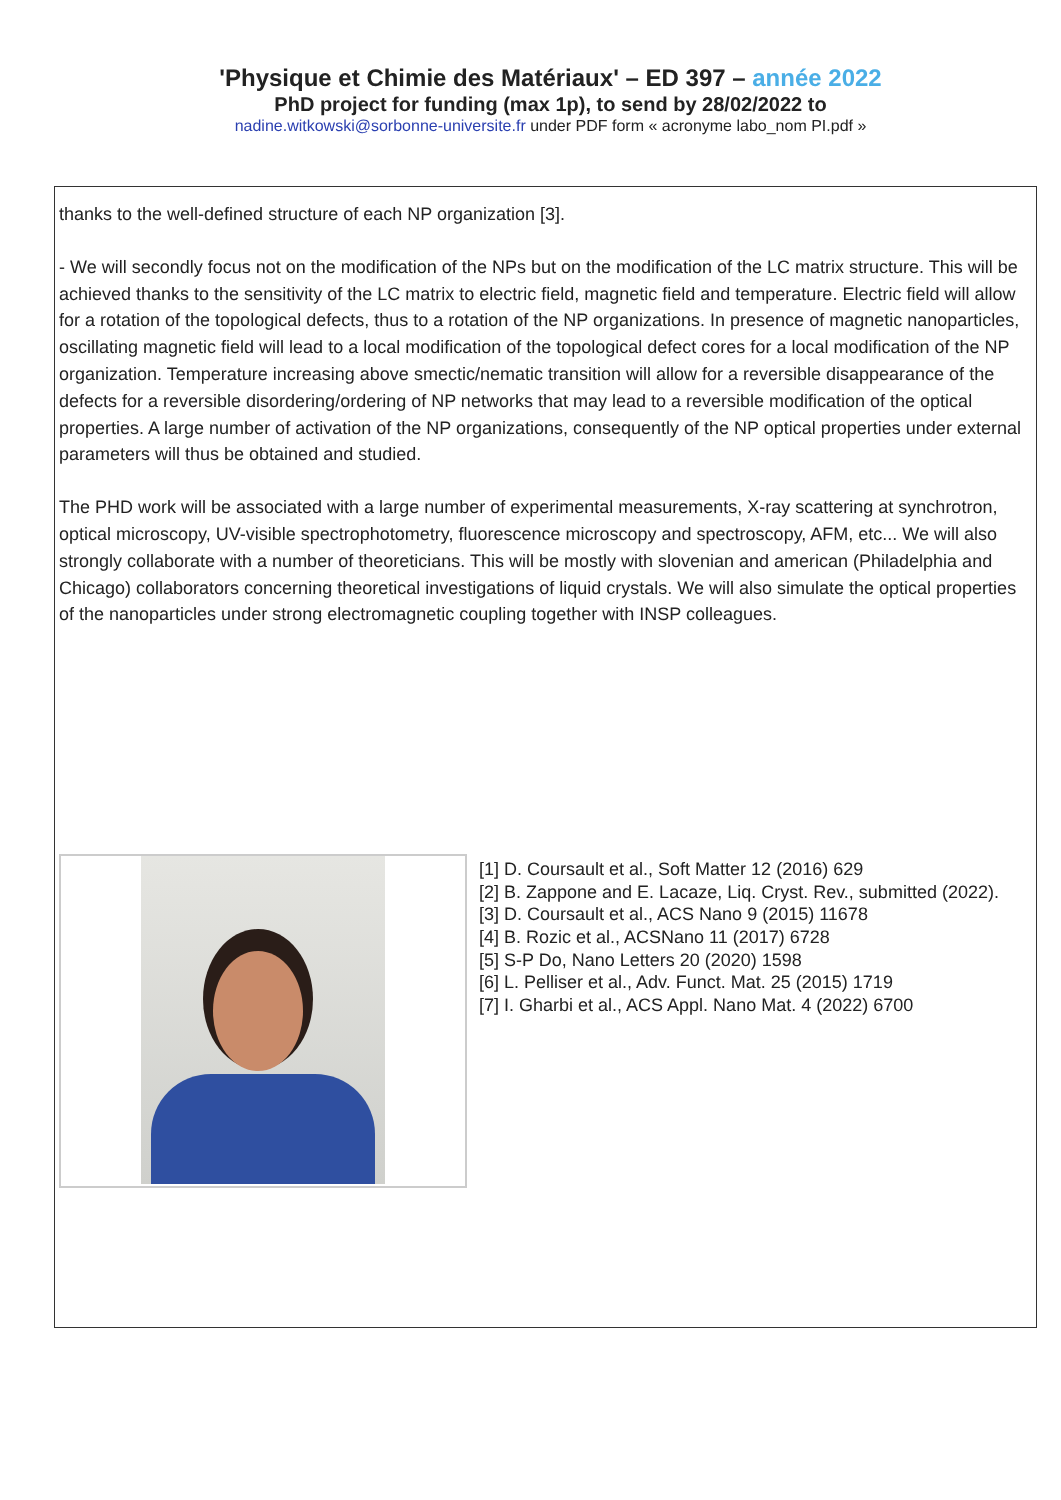'Physique et Chimie des Matériaux' – ED 397 – année 2022
PhD project for funding (max 1p), to send by 28/02/2022 to
nadine.witkowski@sorbonne-universite.fr under PDF form « acronyme labo_nom PI.pdf »
thanks to the well-defined structure of each NP organization [3].
- We will secondly focus not on the modification of the NPs but on the modification of the LC matrix structure. This will be achieved thanks to the sensitivity of the LC matrix to electric field, magnetic field and temperature. Electric field will allow for a rotation of the topological defects, thus to a rotation of the NP organizations. In presence of magnetic nanoparticles, oscillating magnetic field will lead to a local modification of the topological defect cores for a local modification of the NP organization. Temperature increasing above smectic/nematic transition will allow for a reversible disappearance of the defects for a reversible disordering/ordering of NP networks that may lead to a reversible modification of the optical properties. A large number of activation of the NP organizations, consequently of the NP optical properties under external parameters will thus be obtained and studied.
The PHD work will be associated with a large number of experimental measurements, X-ray scattering at synchrotron, optical microscopy, UV-visible spectrophotometry, fluorescence microscopy and spectroscopy, AFM, etc... We will also strongly collaborate with a number of theoreticians. This will be mostly with slovenian and american (Philadelphia and Chicago) collaborators concerning theoretical investigations of liquid crystals. We will also simulate the optical properties of the nanoparticles under strong electromagnetic coupling together with INSP colleagues.
[1] D. Coursault et al., Soft Matter 12 (2016) 629
[2] B. Zappone and E. Lacaze, Liq. Cryst. Rev., submitted (2022).
[3] D. Coursault et al., ACS Nano 9 (2015) 11678
[4] B. Rozic et al., ACSNano 11 (2017) 6728
[5] S-P Do, Nano Letters 20 (2020) 1598
[6] L. Pelliser et al., Adv. Funct. Mat. 25 (2015) 1719
[7] I. Gharbi et al., ACS Appl. Nano Mat. 4 (2022) 6700